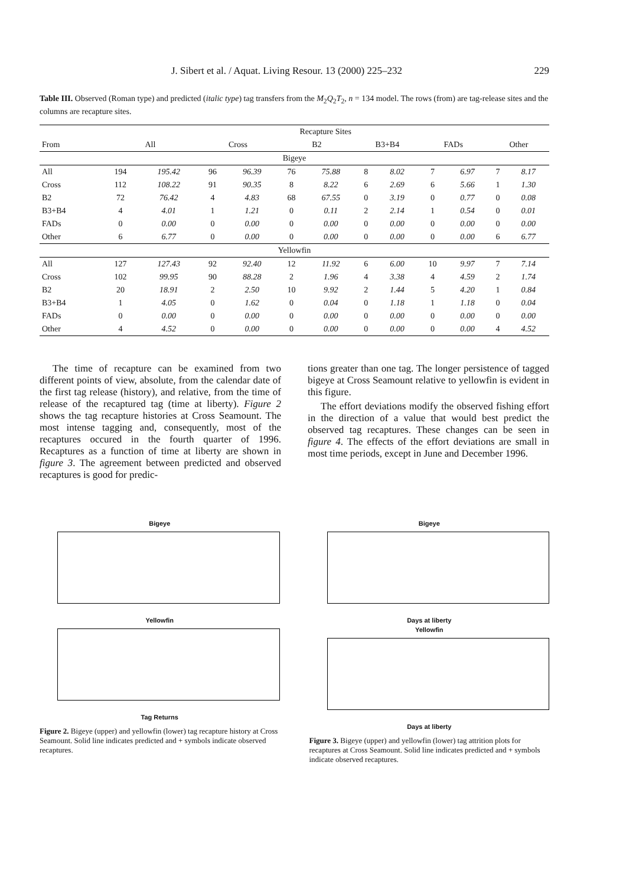J. Sibert et al. / Aquat. Living Resour. 13 (2000) 225–232 229
Table III. Observed (Roman type) and predicted (italic type) tag transfers from the M<sub>2</sub>Q<sub>2</sub>T<sub>2</sub>, n = 134 model. The rows (from) are tag-release sites and the columns are recapture sites.
| | Recapture Sites | | | | | | | | | | | |
| --- | --- | --- | --- | --- | --- | --- | --- | --- | --- | --- | --- | --- |
| From | All | | Cross | | B2 | | B3+B4 | | FADs | | Other | |
| Bigeye | | | | | | | | | | | | |
| All | 194 | 195.42 | 96 | 96.39 | 76 | 75.88 | 8 | 8.02 | 7 | 6.97 | 7 | 8.17 |
| Cross | 112 | 108.22 | 91 | 90.35 | 8 | 8.22 | 6 | 2.69 | 6 | 5.66 | 1 | 1.30 |
| B2 | 72 | 76.42 | 4 | 4.83 | 68 | 67.55 | 0 | 3.19 | 0 | 0.77 | 0 | 0.08 |
| B3+B4 | 4 | 4.01 | 1 | 1.21 | 0 | 0.11 | 2 | 2.14 | 1 | 0.54 | 0 | 0.01 |
| FADs | 0 | 0.00 | 0 | 0.00 | 0 | 0.00 | 0 | 0.00 | 0 | 0.00 | 0 | 0.00 |
| Other | 6 | 6.77 | 0 | 0.00 | 0 | 0.00 | 0 | 0.00 | 0 | 0.00 | 6 | 6.77 |
| Yellowfin | | | | | | | | | | | | |
| All | 127 | 127.43 | 92 | 92.40 | 12 | 11.92 | 6 | 6.00 | 10 | 9.97 | 7 | 7.14 |
| Cross | 102 | 99.95 | 90 | 88.28 | 2 | 1.96 | 4 | 3.38 | 4 | 4.59 | 2 | 1.74 |
| B2 | 20 | 18.91 | 2 | 2.50 | 10 | 9.92 | 2 | 1.44 | 5 | 4.20 | 1 | 0.84 |
| B3+B4 | 1 | 4.05 | 0 | 1.62 | 0 | 0.04 | 0 | 1.18 | 1 | 1.18 | 0 | 0.04 |
| FADs | 0 | 0.00 | 0 | 0.00 | 0 | 0.00 | 0 | 0.00 | 0 | 0.00 | 0 | 0.00 |
| Other | 4 | 4.52 | 0 | 0.00 | 0 | 0.00 | 0 | 0.00 | 0 | 0.00 | 4 | 4.52 |
The time of recapture can be examined from two different points of view, absolute, from the calendar date of the first tag release (history), and relative, from the time of release of the recaptured tag (time at liberty). Figure 2 shows the tag recapture histories at Cross Seamount. The most intense tagging and, consequently, most of the recaptures occured in the fourth quarter of 1996. Recaptures as a function of time at liberty are shown in figure 3. The agreement between predicted and observed recaptures is good for predic-
tions greater than one tag. The longer persistence of tagged bigeye at Cross Seamount relative to yellowfin is evident in this figure.
The effort deviations modify the observed fishing effort in the direction of a value that would best predict the observed tag recaptures. These changes can be seen in figure 4. The effects of the effort deviations are small in most time periods, except in June and December 1996.
Bigeye
Yellowfin
Tag Returns
Figure 2. Bigeye (upper) and yellowfin (lower) tag recapture history at Cross Seamount. Solid line indicates predicted and + symbols indicate observed recaptures.
Bigeye
Days at liberty
Yellowfin
Days at liberty
Figure 3. Bigeye (upper) and yellowfin (lower) tag attrition plots for recaptures at Cross Seamount. Solid line indicates predicted and + symbols indicate observed recaptures.